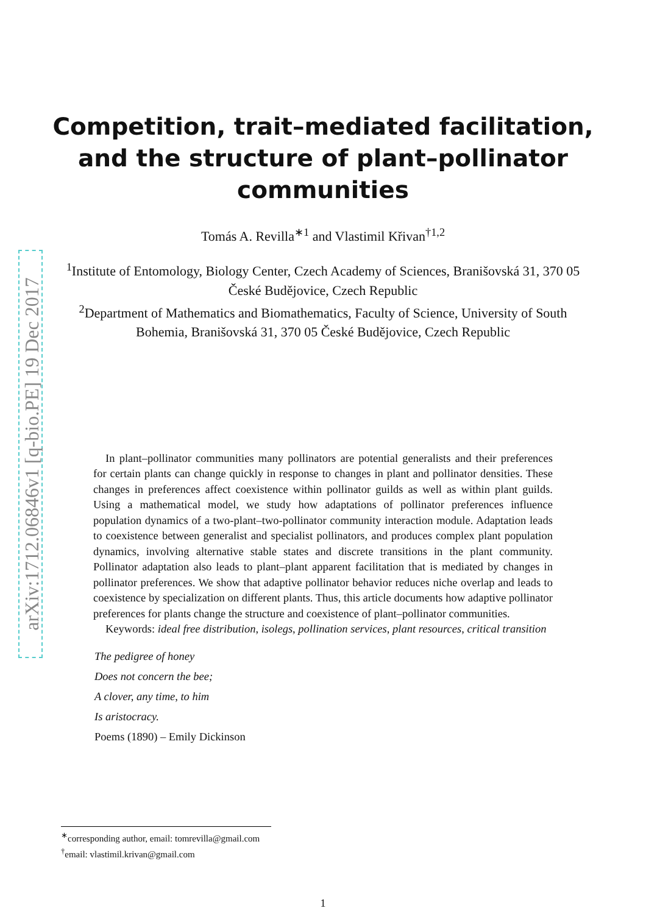arXiv:1712.06846v1 [q-bio.PE] 19 Dec 2017
Competition, trait–mediated facilitation,
and the structure of plant–pollinator
communities
Tomás A. Revilla<sup>∗1</sup> and Vlastimil Křivan<sup>†1,2</sup>
<sup>1</sup> Institute of Entomology, Biology Center, Czech Academy of Sciences, Branišovská 31, 370 05 České Budějovice, Czech Republic
<sup>2</sup> Department of Mathematics and Biomathematics, Faculty of Science, University of South Bohemia, Branišovská 31, 370 05 České Budějovice, Czech Republic
In plant–pollinator communities many pollinators are potential generalists and their preferences for certain plants can change quickly in response to changes in plant and pollinator densities. These changes in preferences affect coexistence within pollinator guilds as well as within plant guilds. Using a mathematical model, we study how adaptations of pollinator preferences influence population dynamics of a two-plant–two-pollinator community interaction module. Adaptation leads to coexistence between generalist and specialist pollinators, and produces complex plant population dynamics, involving alternative stable states and discrete transitions in the plant community. Pollinator adaptation also leads to plant–plant apparent facilitation that is mediated by changes in pollinator preferences. We show that adaptive pollinator behavior reduces niche overlap and leads to coexistence by specialization on different plants. Thus, this article documents how adaptive pollinator preferences for plants change the structure and coexistence of plant–pollinator communities.
Keywords: ideal free distribution, isolegs, pollination services, plant resources, critical transition
The pedigree of honey
Does not concern the bee;
A clover, any time, to him
Is aristocracy.
Poems (1890) – Emily Dickinson
<sup>∗</sup>corresponding author, email: tomrevilla@gmail.com
<sup>†</sup> email: vlastimil.krivan@gmail.com
1